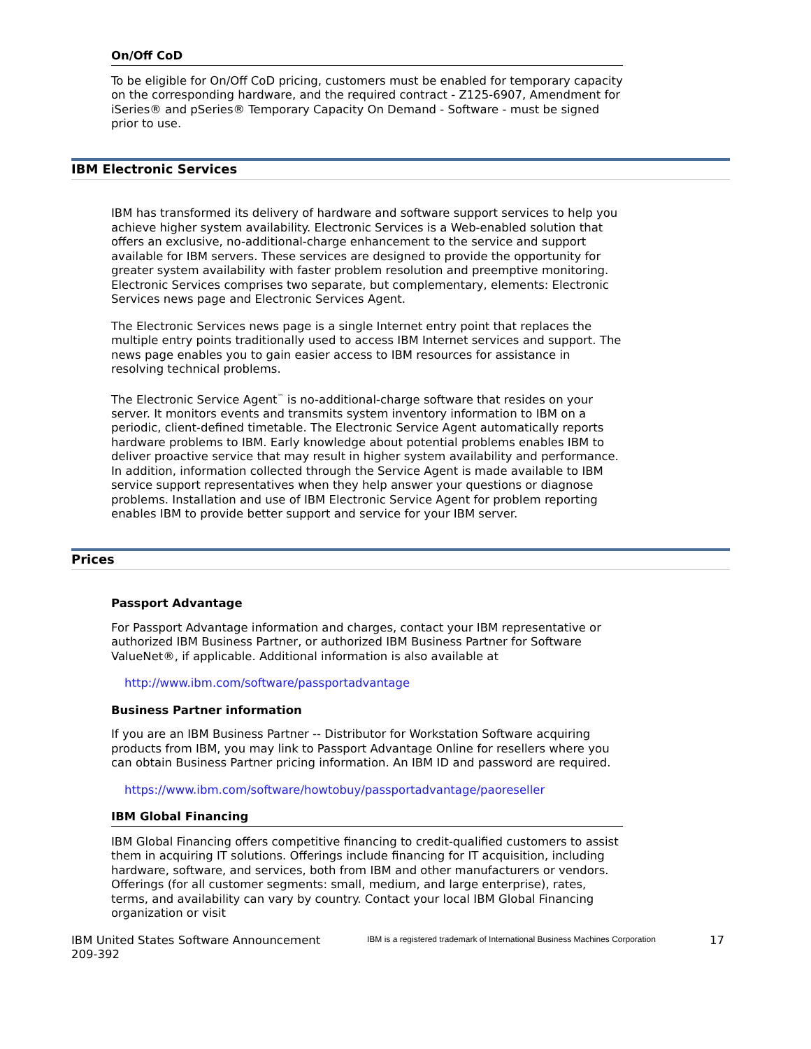On/Off CoD
To be eligible for On/Off CoD pricing, customers must be enabled for temporary capacity on the corresponding hardware, and the required contract - Z125-6907, Amendment for iSeries® and pSeries® Temporary Capacity On Demand - Software - must be signed prior to use.
IBM Electronic Services
IBM has transformed its delivery of hardware and software support services to help you achieve higher system availability. Electronic Services is a Web-enabled solution that offers an exclusive, no-additional-charge enhancement to the service and support available for IBM servers. These services are designed to provide the opportunity for greater system availability with faster problem resolution and preemptive monitoring. Electronic Services comprises two separate, but complementary, elements: Electronic Services news page and Electronic Services Agent.
The Electronic Services news page is a single Internet entry point that replaces the multiple entry points traditionally used to access IBM Internet services and support. The news page enables you to gain easier access to IBM resources for assistance in resolving technical problems.
The Electronic Service Agent<sup>™</sup> is no-additional-charge software that resides on your server. It monitors events and transmits system inventory information to IBM on a periodic, client-defined timetable. The Electronic Service Agent automatically reports hardware problems to IBM. Early knowledge about potential problems enables IBM to deliver proactive service that may result in higher system availability and performance. In addition, information collected through the Service Agent is made available to IBM service support representatives when they help answer your questions or diagnose problems. Installation and use of IBM Electronic Service Agent for problem reporting enables IBM to provide better support and service for your IBM server.
Prices
Passport Advantage
For Passport Advantage information and charges, contact your IBM representative or authorized IBM Business Partner, or authorized IBM Business Partner for Software ValueNet®, if applicable. Additional information is also available at
http://www.ibm.com/software/passportadvantage
Business Partner information
If you are an IBM Business Partner -- Distributor for Workstation Software acquiring products from IBM, you may link to Passport Advantage Online for resellers where you can obtain Business Partner pricing information. An IBM ID and password are required.
https://www.ibm.com/software/howtobuy/passportadvantage/paoreseller
IBM Global Financing
IBM Global Financing offers competitive financing to credit-qualified customers to assist them in acquiring IT solutions. Offerings include financing for IT acquisition, including hardware, software, and services, both from IBM and other manufacturers or vendors. Offerings (for all customer segments: small, medium, and large enterprise), rates, terms, and availability can vary by country. Contact your local IBM Global Financing organization or visit
IBM United States Software Announcement
209-392
IBM is a registered trademark of International Business Machines Corporation
17